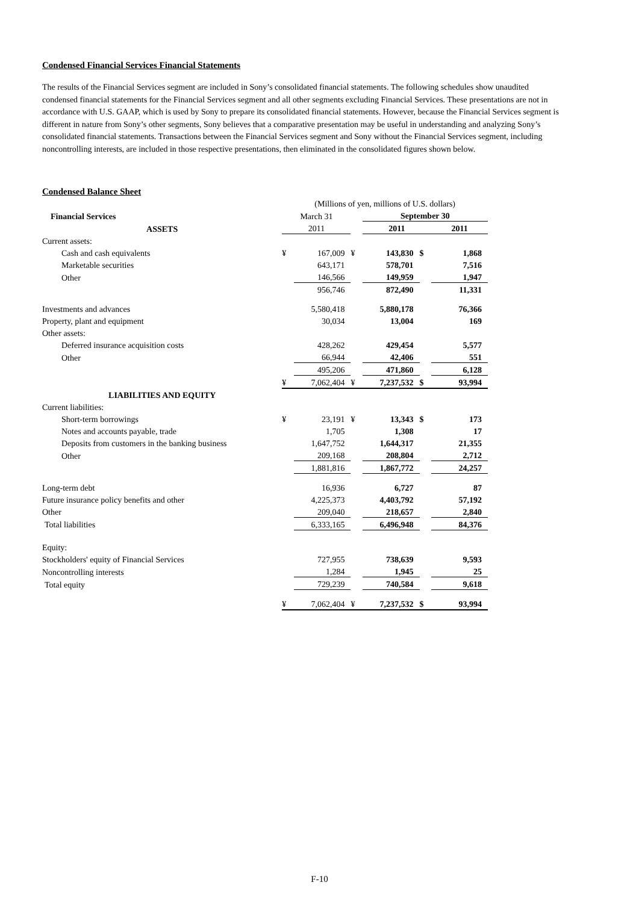Condensed Financial Services Financial Statements
The results of the Financial Services segment are included in Sony’s consolidated financial statements. The following schedules show unaudited condensed financial statements for the Financial Services segment and all other segments excluding Financial Services. These presentations are not in accordance with U.S. GAAP, which is used by Sony to prepare its consolidated financial statements. However, because the Financial Services segment is different in nature from Sony’s other segments, Sony believes that a comparative presentation may be useful in understanding and analyzing Sony’s consolidated financial statements. Transactions between the Financial Services segment and Sony without the Financial Services segment, including noncontrolling interests, are included in those respective presentations, then eliminated in the consolidated figures shown below.
Condensed Balance Sheet
| | (Millions of yen, millions of U.S. dollars) | | | | | | |
| Financial Services | March 31 | | | September 30 | | | |
| ASSETS | 2011 | | | 2011 | | 2011 | |
| Current assets: | | | | | | | |
| Cash and cash equivalents | ¥ | 167,009 | ¥ | 143,830 | $ | 1,868 | |
| Marketable securities | | 643,171 | | 578,701 | | 7,516 | |
| Other | | 146,566 | | 149,959 | | 1,947 | |
| | | 956,746 | | 872,490 | | 11,331 | |
| Investments and advances | | 5,580,418 | | 5,880,178 | | 76,366 | |
| Property, plant and equipment | | 30,034 | | 13,004 | | 169 | |
| Other assets: | | | | | | | |
| Deferred insurance acquisition costs | | 428,262 | | 429,454 | | 5,577 | |
| Other | | 66,944 | | 42,406 | | 551 | |
| | | 495,206 | | 471,860 | | 6,128 | |
| | ¥ | 7,062,404 | ¥ | 7,237,532 | $ | 93,994 | |
| LIABILITIES AND EQUITY | | | | | | | |
| Current liabilities: | | | | | | | |
| Short-term borrowings | ¥ | 23,191 | ¥ | 13,343 | $ | 173 | |
| Notes and accounts payable, trade | | 1,705 | | 1,308 | | 17 | |
| Deposits from customers in the banking business | | 1,647,752 | | 1,644,317 | | 21,355 | |
| Other | | 209,168 | | 208,804 | | 2,712 | |
| | | 1,881,816 | | 1,867,772 | | 24,257 | |
| Long-term debt | | 16,936 | | 6,727 | | 87 | |
| Future insurance policy benefits and other | | 4,225,373 | | 4,403,792 | | 57,192 | |
| Other | | 209,040 | | 218,657 | | 2,840 | |
| Total liabilities | | 6,333,165 | | 6,496,948 | | 84,376 | |
| Equity: | | | | | | | |
| Stockholders' equity of Financial Services | | 727,955 | | 738,639 | | 9,593 | |
| Noncontrolling interests | | 1,284 | | 1,945 | | 25 | |
| Total equity | | 729,239 | | 740,584 | | 9,618 | |
| | ¥ | 7,062,404 | ¥ | 7,237,532 | $ | 93,994 | |
F-10